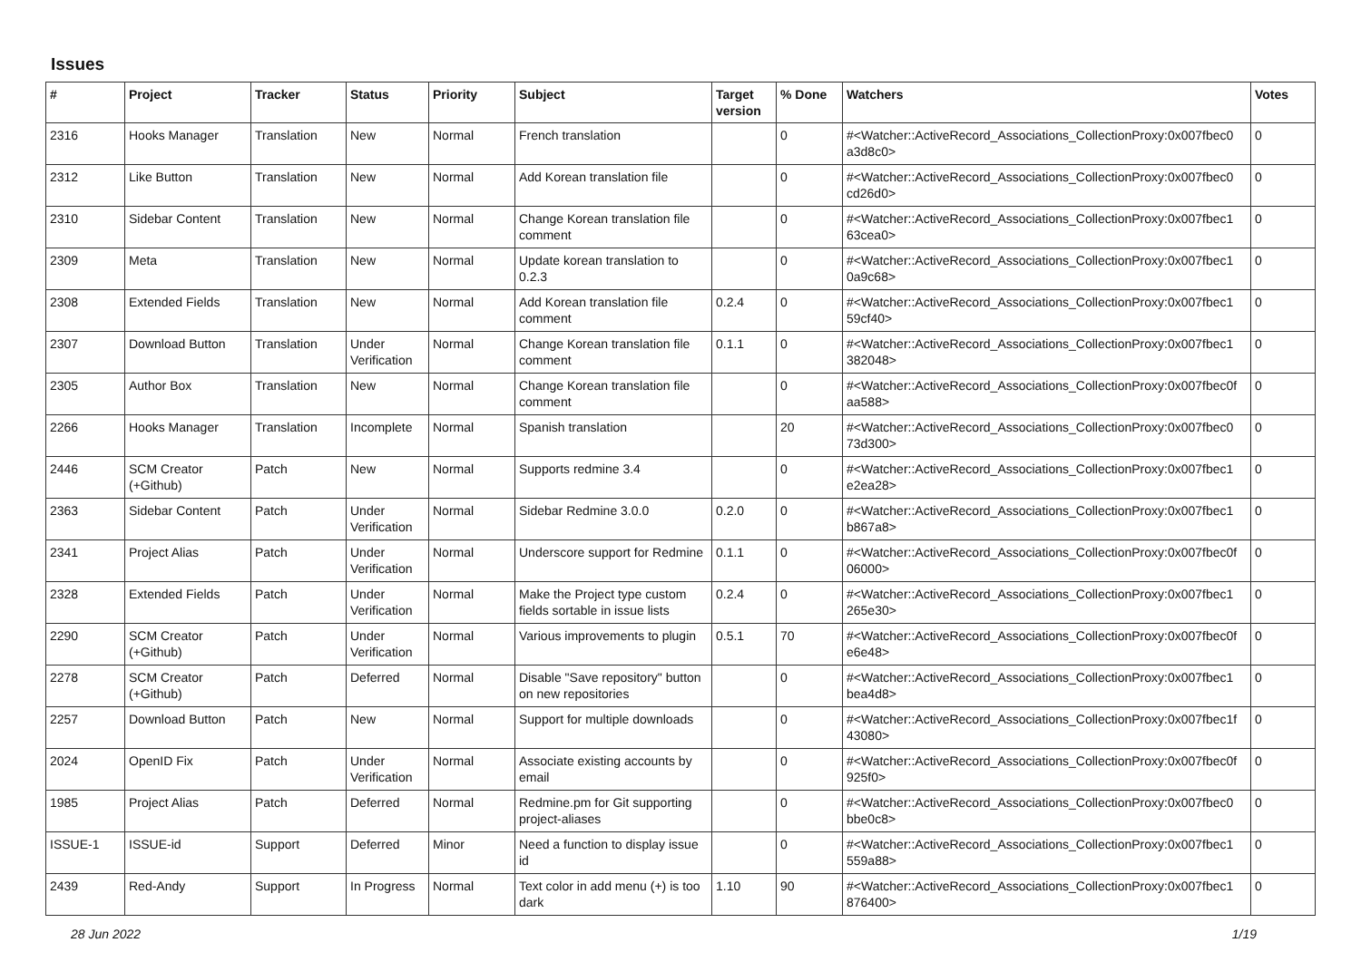Issues
| # | Project | Tracker | Status | Priority | Subject | Target version | % Done | Watchers | Votes |
| --- | --- | --- | --- | --- | --- | --- | --- | --- | --- |
| 2316 | Hooks Manager | Translation | New | Normal | French translation | | 0 | #<Watcher::ActiveRecord_Associations_CollectionProxy:0x007fbec0 a3d8c0> | 0 |
| 2312 | Like Button | Translation | New | Normal | Add Korean translation file | | 0 | #<Watcher::ActiveRecord_Associations_CollectionProxy:0x007fbec0 cd26d0> | 0 |
| 2310 | Sidebar Content | Translation | New | Normal | Change Korean translation file comment | | 0 | #<Watcher::ActiveRecord_Associations_CollectionProxy:0x007fbec1 63cea0> | 0 |
| 2309 | Meta | Translation | New | Normal | Update korean translation to 0.2.3 | | 0 | #<Watcher::ActiveRecord_Associations_CollectionProxy:0x007fbec1 0a9c68> | 0 |
| 2308 | Extended Fields | Translation | New | Normal | Add Korean translation file comment | 0.2.4 | 0 | #<Watcher::ActiveRecord_Associations_CollectionProxy:0x007fbec1 59cf40> | 0 |
| 2307 | Download Button | Translation | Under Verification | Normal | Change Korean translation file comment | 0.1.1 | 0 | #<Watcher::ActiveRecord_Associations_CollectionProxy:0x007fbec1 382048> | 0 |
| 2305 | Author Box | Translation | New | Normal | Change Korean translation file comment | | 0 | #<Watcher::ActiveRecord_Associations_CollectionProxy:0x007fbec0f aa588> | 0 |
| 2266 | Hooks Manager | Translation | Incomplete | Normal | Spanish translation | | 20 | #<Watcher::ActiveRecord_Associations_CollectionProxy:0x007fbec0 73d300> | 0 |
| 2446 | SCM Creator (+Github) | Patch | New | Normal | Supports redmine 3.4 | | 0 | #<Watcher::ActiveRecord_Associations_CollectionProxy:0x007fbec1 e2ea28> | 0 |
| 2363 | Sidebar Content | Patch | Under Verification | Normal | Sidebar Redmine 3.0.0 | 0.2.0 | 0 | #<Watcher::ActiveRecord_Associations_CollectionProxy:0x007fbec1 b867a8> | 0 |
| 2341 | Project Alias | Patch | Under Verification | Normal | Underscore support for Redmine | 0.1.1 | 0 | #<Watcher::ActiveRecord_Associations_CollectionProxy:0x007fbec0f 06000> | 0 |
| 2328 | Extended Fields | Patch | Under Verification | Normal | Make the Project type custom fields sortable in issue lists | 0.2.4 | 0 | #<Watcher::ActiveRecord_Associations_CollectionProxy:0x007fbec1 265e30> | 0 |
| 2290 | SCM Creator (+Github) | Patch | Under Verification | Normal | Various improvements to plugin | 0.5.1 | 70 | #<Watcher::ActiveRecord_Associations_CollectionProxy:0x007fbec0f e6e48> | 0 |
| 2278 | SCM Creator (+Github) | Patch | Deferred | Normal | Disable "Save repository" button on new repositories | | 0 | #<Watcher::ActiveRecord_Associations_CollectionProxy:0x007fbec1 bea4d8> | 0 |
| 2257 | Download Button | Patch | New | Normal | Support for multiple downloads | | 0 | #<Watcher::ActiveRecord_Associations_CollectionProxy:0x007fbec1f 43080> | 0 |
| 2024 | OpenID Fix | Patch | Under Verification | Normal | Associate existing accounts by email | | 0 | #<Watcher::ActiveRecord_Associations_CollectionProxy:0x007fbec0f 925f0> | 0 |
| 1985 | Project Alias | Patch | Deferred | Normal | Redmine.pm for Git supporting project-aliases | | 0 | #<Watcher::ActiveRecord_Associations_CollectionProxy:0x007fbec0 bbe0c8> | 0 |
| ISSUE-1 | ISSUE-id | Support | Deferred | Minor | Need a function to display issue id | | 0 | #<Watcher::ActiveRecord_Associations_CollectionProxy:0x007fbec1 559a88> | 0 |
| 2439 | Red-Andy | Support | In Progress | Normal | Text color in add menu (+) is too dark | 1.10 | 90 | #<Watcher::ActiveRecord_Associations_CollectionProxy:0x007fbec1 876400> | 0 |
28 Jun 2022 1/19